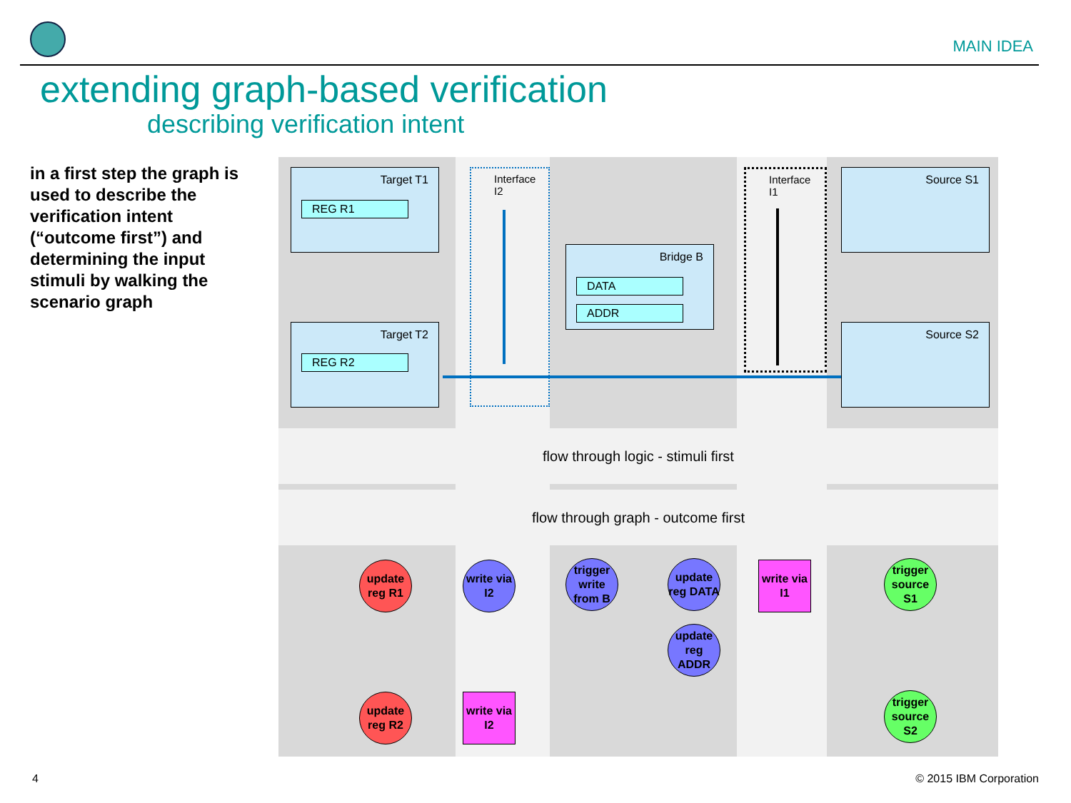MAIN IDEA
extending graph-based verification
describing verification intent
in a first step the graph is used to describe the verification intent (“outcome first”) and determining the input stimuli by walking the scenario graph
Target T1
REG R1
Target T2
REG R2
Bridge B
DATA
ADDR
Source S1
Source S2
Interface I2 Interface I1
flow through logic - stimuli first
flow through graph - outcome first
update reg R1
write via I2
trigger write from B
update reg DATA
update reg ADDR
write via I1
trigger source S1
update reg R2
write via I2
trigger source S2
4 © 2015 IBM Corporation